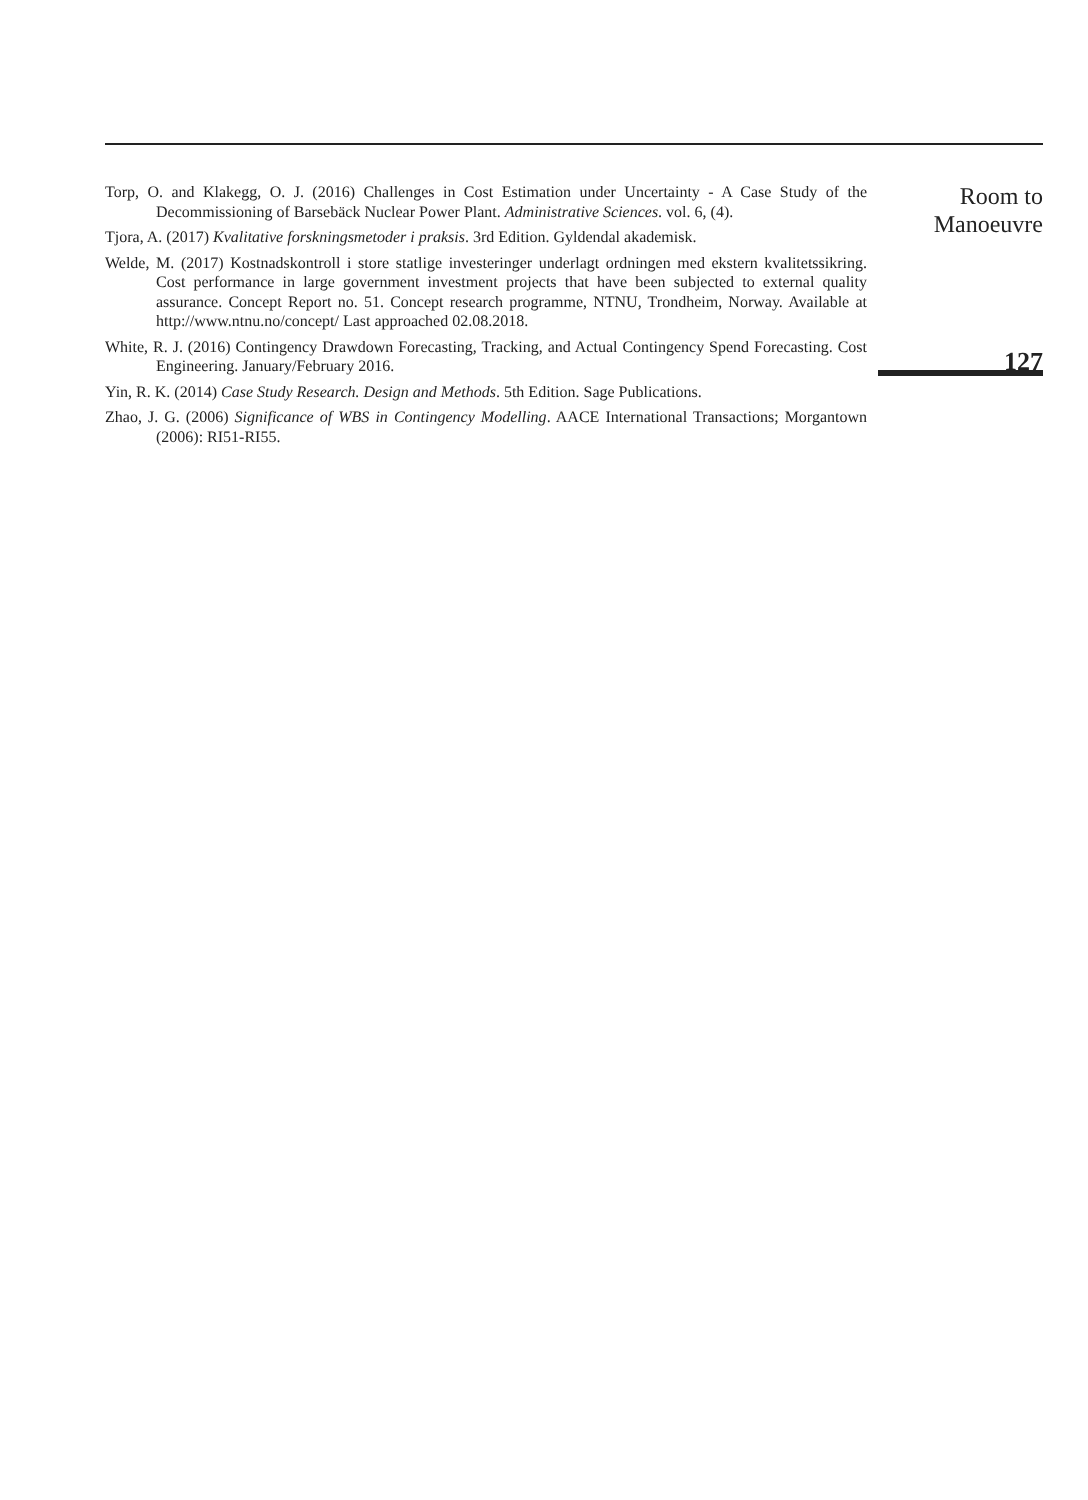Torp, O. and Klakegg, O. J. (2016) Challenges in Cost Estimation under Uncertainty - A Case Study of the Decommissioning of Barsebäck Nuclear Power Plant. Administrative Sciences. vol. 6, (4).
Tjora, A. (2017) Kvalitative forskningsmetoder i praksis. 3rd Edition. Gyldendal akademisk.
Welde, M. (2017) Kostnadskontroll i store statlige investeringer underlagt ordningen med ekstern kvalitetssikring. Cost performance in large government investment projects that have been subjected to external quality assurance. Concept Report no. 51. Concept research programme, NTNU, Trondheim, Norway. Available at http://www.ntnu.no/concept/ Last approached 02.08.2018.
White, R. J. (2016) Contingency Drawdown Forecasting, Tracking, and Actual Contingency Spend Forecasting. Cost Engineering. January/February 2016.
Yin, R. K. (2014) Case Study Research. Design and Methods. 5th Edition. Sage Publications.
Zhao, J. G. (2006) Significance of WBS in Contingency Modelling. AACE International Transactions; Morgantown (2006): RI51-RI55.
Room to
Manoeuvre
127